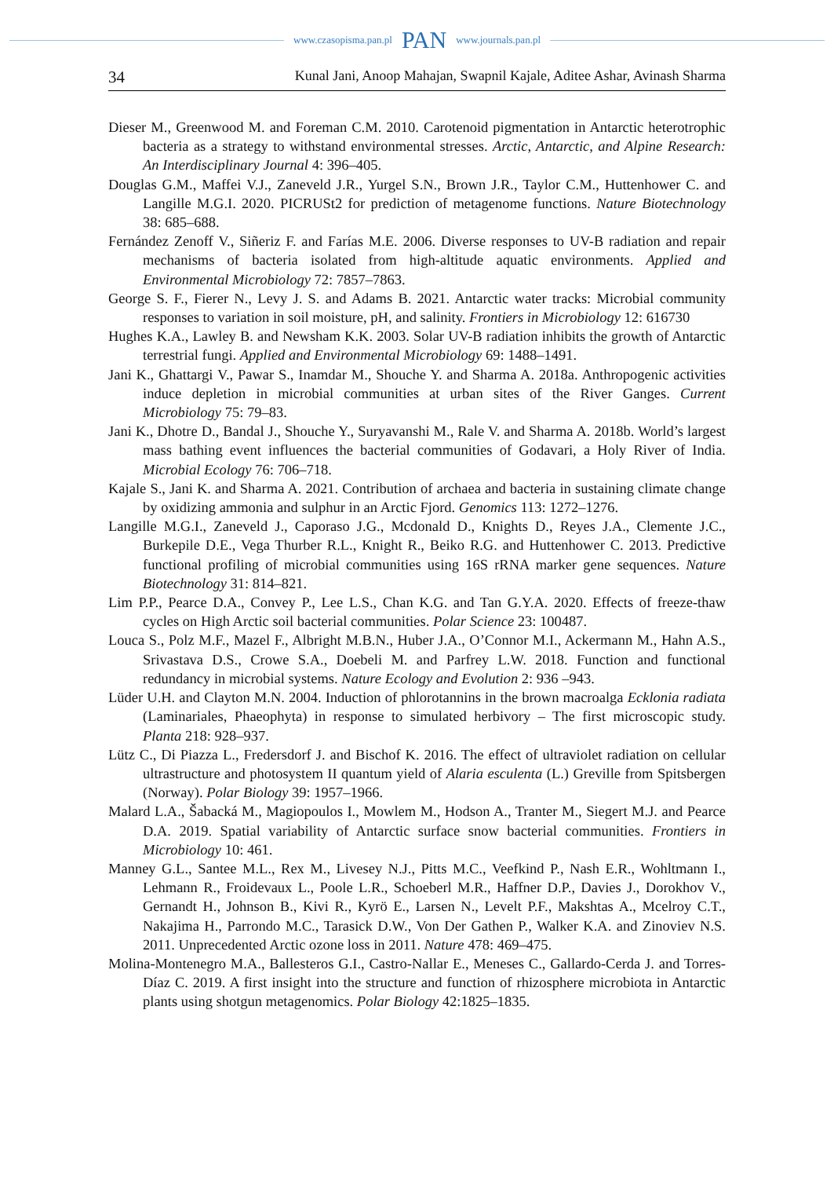www.czasopisma.pan.pl PAN www.journals.pan.pl
34 Kunal Jani, Anoop Mahajan, Swapnil Kajale, Aditee Ashar, Avinash Sharma
Dieser M., Greenwood M. and Foreman C.M. 2010. Carotenoid pigmentation in Antarctic heterotrophic bacteria as a strategy to withstand environmental stresses. Arctic, Antarctic, and Alpine Research: An Interdisciplinary Journal 4: 396–405.
Douglas G.M., Maffei V.J., Zaneveld J.R., Yurgel S.N., Brown J.R., Taylor C.M., Huttenhower C. and Langille M.G.I. 2020. PICRUSt2 for prediction of metagenome functions. Nature Biotechnology 38: 685–688.
Fernández Zenoff V., Siñeriz F. and Farías M.E. 2006. Diverse responses to UV-B radiation and repair mechanisms of bacteria isolated from high-altitude aquatic environments. Applied and Environmental Microbiology 72: 7857–7863.
George S. F., Fierer N., Levy J. S. and Adams B. 2021. Antarctic water tracks: Microbial community responses to variation in soil moisture, pH, and salinity. Frontiers in Microbiology 12: 616730
Hughes K.A., Lawley B. and Newsham K.K. 2003. Solar UV-B radiation inhibits the growth of Antarctic terrestrial fungi. Applied and Environmental Microbiology 69: 1488–1491.
Jani K., Ghattargi V., Pawar S., Inamdar M., Shouche Y. and Sharma A. 2018a. Anthropogenic activities induce depletion in microbial communities at urban sites of the River Ganges. Current Microbiology 75: 79–83.
Jani K., Dhotre D., Bandal J., Shouche Y., Suryavanshi M., Rale V. and Sharma A. 2018b. World’s largest mass bathing event influences the bacterial communities of Godavari, a Holy River of India. Microbial Ecology 76: 706–718.
Kajale S., Jani K. and Sharma A. 2021. Contribution of archaea and bacteria in sustaining climate change by oxidizing ammonia and sulphur in an Arctic Fjord. Genomics 113: 1272–1276.
Langille M.G.I., Zaneveld J., Caporaso J.G., Mcdonald D., Knights D., Reyes J.A., Clemente J.C., Burkepile D.E., Vega Thurber R.L., Knight R., Beiko R.G. and Huttenhower C. 2013. Predictive functional profiling of microbial communities using 16S rRNA marker gene sequences. Nature Biotechnology 31: 814–821.
Lim P.P., Pearce D.A., Convey P., Lee L.S., Chan K.G. and Tan G.Y.A. 2020. Effects of freeze-thaw cycles on High Arctic soil bacterial communities. Polar Science 23: 100487.
Louca S., Polz M.F., Mazel F., Albright M.B.N., Huber J.A., O’Connor M.I., Ackermann M., Hahn A.S., Srivastava D.S., Crowe S.A., Doebeli M. and Parfrey L.W. 2018. Function and functional redundancy in microbial systems. Nature Ecology and Evolution 2: 936 –943.
Lüder U.H. and Clayton M.N. 2004. Induction of phlorotannins in the brown macroalga Ecklonia radiata (Laminariales, Phaeophyta) in response to simulated herbivory – The first microscopic study. Planta 218: 928–937.
Lütz C., Di Piazza L., Fredersdorf J. and Bischof K. 2016. The effect of ultraviolet radiation on cellular ultrastructure and photosystem II quantum yield of Alaria esculenta (L.) Greville from Spitsbergen (Norway). Polar Biology 39: 1957–1966.
Malard L.A., Šabacká M., Magiopoulos I., Mowlem M., Hodson A., Tranter M., Siegert M.J. and Pearce D.A. 2019. Spatial variability of Antarctic surface snow bacterial communities. Frontiers in Microbiology 10: 461.
Manney G.L., Santee M.L., Rex M., Livesey N.J., Pitts M.C., Veefkind P., Nash E.R., Wohltmann I., Lehmann R., Froidevaux L., Poole L.R., Schoeberl M.R., Haffner D.P., Davies J., Dorokhov V., Gernandt H., Johnson B., Kivi R., Kyrö E., Larsen N., Levelt P.F., Makshtas A., Mcelroy C.T., Nakajima H., Parrondo M.C., Tarasick D.W., Von Der Gathen P., Walker K.A. and Zinoviev N.S. 2011. Unprecedented Arctic ozone loss in 2011. Nature 478: 469–475.
Molina-Montenegro M.A., Ballesteros G.I., Castro-Nallar E., Meneses C., Gallardo-Cerda J. and Torres-Díaz C. 2019. A first insight into the structure and function of rhizosphere microbiota in Antarctic plants using shotgun metagenomics. Polar Biology 42:1825–1835.